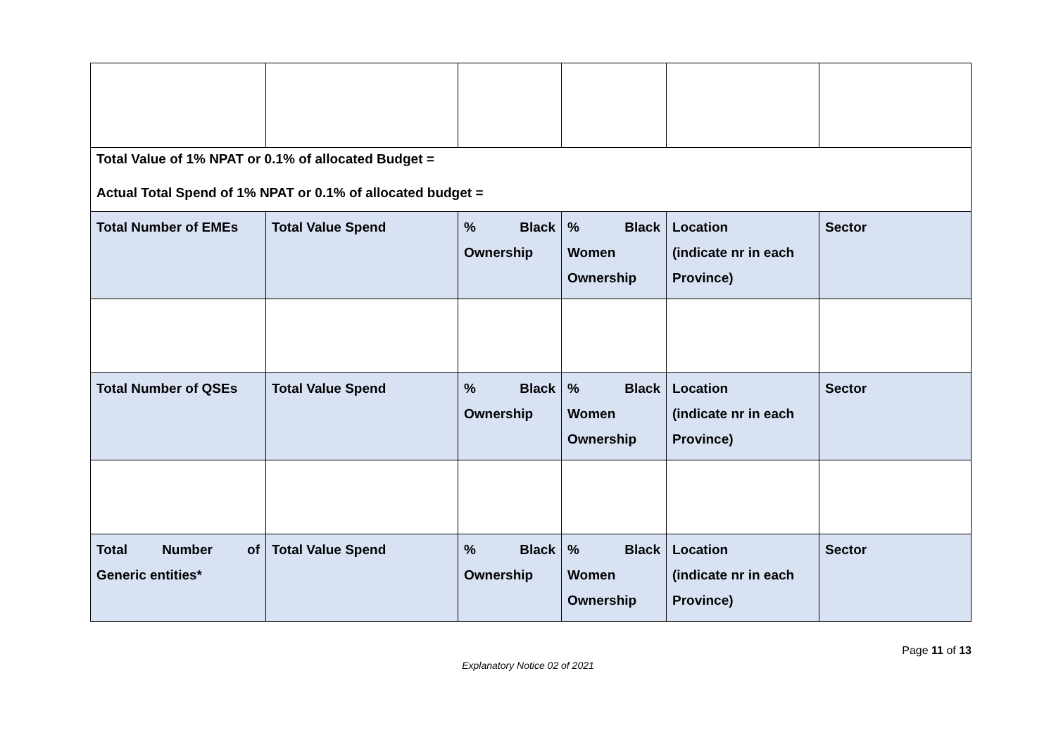| Total Value of 1% NPAT or 0.1% of allocated Budget = Actual Total Spend of 1% NPAT or 0.1% of allocated budget = | | | | | |
| Total Number of EMEs | Total Value Spend | % Black Ownership | % Black Women Ownership | Location (indicate nr in each Province) | Sector |
| Total Number of QSEs | Total Value Spend | % Black Ownership | % Black Women Ownership | Location (indicate nr in each Province) | Sector |
| Total Number of Generic entities* | Total Value Spend | % Black Ownership | % Black Women Ownership | Location (indicate nr in each Province) | Sector |
Page 11 of 13
Explanatory Notice 02 of 2021